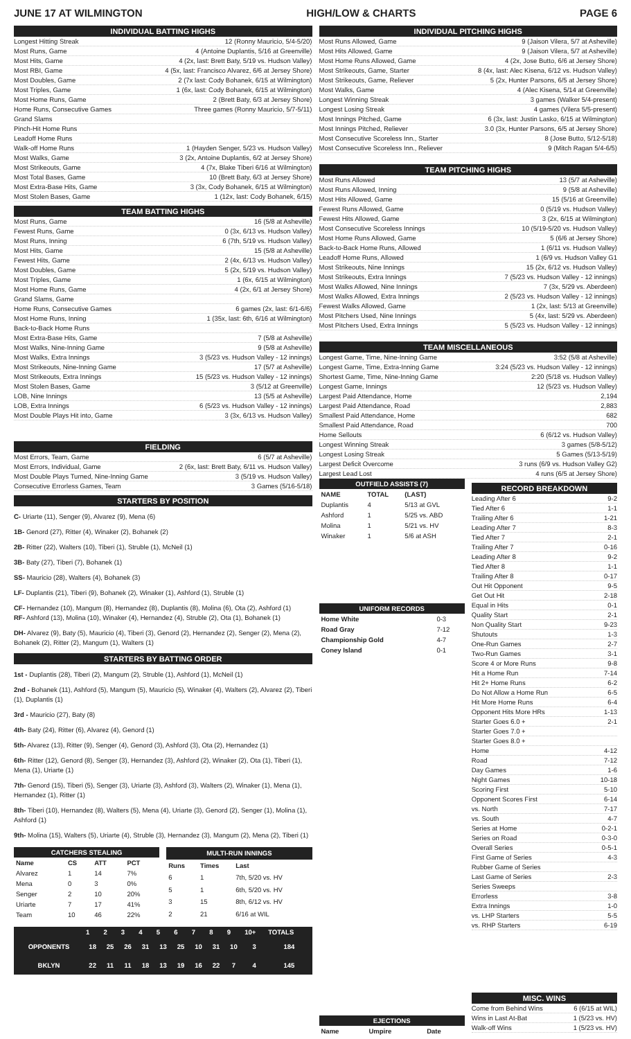JUNE 17 AT WILMINGTON HIGH/LOW & CHARTS PAGE 6
INDIVIDUAL BATTING HIGHS
Longest Hitting Streak 12 (Ronny Mauricio, 5/4-5/20)
Most Runs, Game 4 (Antoine Duplantis, 5/16 at Greenville)
Most Hits, Game 4 (2x, last: Brett Baty, 5/19 vs. Hudson Valley)
Most RBI, Game 4 (5x, last: Francisco Alvarez, 6/6 at Jersey Shore)
Most Doubles, Game 2 (7x last: Cody Bohanek, 6/15 at Wilmington)
Most Triples, Game 1 (6x, last: Cody Bohanek, 6/15 at Wilmington)
Most Home Runs, Game 2 (Brett Baty, 6/3 at Jersey Shore)
Home Runs, Consecutive Games Three games (Ronny Mauricio, 5/7-5/11)
Grand Slams
Pinch-Hit Home Runs
Leadoff Home Runs
Walk-off Home Runs 1 (Hayden Senger, 5/23 vs. Hudson Valley)
Most Walks, Game 3 (2x, Antoine Duplantis, 6/2 at Jersey Shore)
Most Strikeouts, Game 4 (7x, Blake Tiberi 6/16 at Wilmington)
Most Total Bases, Game 10 (Brett Baty, 6/3 at Jersey Shore)
Most Extra-Base Hits, Game 3 (3x, Cody Bohanek, 6/15 at Wilmington)
Most Stolen Bases, Game 1 (12x, last: Cody Bohanek, 6/15)
TEAM BATTING HIGHS
Most Runs, Game 16 (5/8 at Asheville)
Fewest Runs, Game 0 (3x, 6/13 vs. Hudson Valley)
Most Runs, Inning 6 (7th, 5/19 vs. Hudson Valley)
Most Hits, Game 15 (5/8 at Asheville)
Fewest Hits, Game 2 (4x, 6/13 vs. Hudson Valley)
Most Doubles, Game 5 (2x, 5/19 vs. Hudson Valley)
Most Triples, Game 1 (6x, 6/15 at Wilmington)
Most Home Runs, Game 4 (2x, 6/1 at Jersey Shore)
Grand Slams, Game
Home Runs, Consecutive Games 6 games (2x, last: 6/1-6/6)
Most Home Runs, Inning 1 (35x, last: 6th, 6/16 at Wilmington)
Back-to-Back Home Runs
Most Extra-Base Hits, Game 7 (5/8 at Asheville)
Most Walks, Nine-Inning Game 9 (5/8 at Asheville)
Most Walks, Extra Innings 3 (5/23 vs. Hudson Valley - 12 innings)
Most Strikeouts, Nine-Inning Game 17 (5/7 at Asheville)
Most Strikeouts, Extra Innings 15 (5/23 vs. Hudson Valley - 12 innings)
Most Stolen Bases, Game 3 (5/12 at Greenville)
LOB, Nine Innings 13 (5/5 at Asheville)
LOB, Extra Innings 6 (5/23 vs. Hudson Valley - 12 innings)
Most Double Plays Hit into, Game 3 (3x, 6/13 vs. Hudson Valley)
FIELDING
Most Errors, Team, Game 6 (5/7 at Asheville)
Most Errors, Individual, Game 2 (6x, last: Brett Baty, 6/11 vs. Hudson Valley)
Most Double Plays Turned, Nine-Inning Game 3 (5/19 vs. Hudson Valley)
Consecutive Errorless Games, Team 3 Games (5/16-5/18)
STARTERS BY POSITION
C- Uriarte (11), Senger (9), Alvarez (9), Mena (6)
1B- Genord (27), Ritter (4), Winaker (2), Bohanek (2)
2B- Ritter (22), Walters (10), Tiberi (1), Struble (1), McNeil (1)
3B- Baty (27), Tiberi (7), Bohanek (1)
SS- Mauricio (28), Walters (4), Bohanek (3)
LF- Duplantis (21), Tiberi (9), Bohanek (2), Winaker (1), Ashford (1), Struble (1)
CF- Hernandez (10), Mangum (8), Hernandez (8), Duplantis (8), Molina (6), Ota (2), Ashford (1)
RF- Ashford (13), Molina (10), Winaker (4), Hernandez (4), Struble (2), Ota (1), Bohanek (1)
DH- Alvarez (9), Baty (5), Mauricio (4), Tiberi (3), Genord (2), Hernandez (2), Senger (2), Mena (2), Bohanek (2), Ritter (2), Mangum (1), Walters (1)
STARTERS BY BATTING ORDER
1st - Duplantis (28), Tiberi (2), Mangum (2), Struble (1), Ashford (1), McNeil (1)
2nd - Bohanek (11), Ashford (5), Mangum (5), Mauricio (5), Winaker (4), Walters (2), Alvarez (2), Tiberi (1), Duplantis (1)
3rd - Mauricio (27), Baty (8)
4th- Baty (24), Ritter (6), Alvarez (4), Genord (1)
5th- Alvarez (13), Ritter (9), Senger (4), Genord (3), Ashford (3), Ota (2), Hernandez (1)
6th- Ritter (12), Genord (8), Senger (3), Hernandez (3), Ashford (2), Winaker (2), Ota (1), Tiberi (1), Mena (1), Uriarte (1)
7th- Genord (15), Tiberi (5), Senger (3), Uriarte (3), Ashford (3), Walters (2), Winaker (1), Mena (1), Hernandez (1), Ritter (1)
8th- Tiberi (10), Hernandez (8), Walters (5), Mena (4), Uriarte (3), Genord (2), Senger (1), Molina (1), Ashford (1)
9th- Molina (15), Walters (5), Uriarte (4), Struble (3), Hernandez (3), Mangum (2), Mena (2), Tiberi (1)
| CATCHERS STEALING | | | |
| --- | --- | --- | --- |
| Name | CS | ATT | PCT |
| Alvarez | 1 | 14 | 7% |
| Mena | 0 | 3 | 0% |
| Senger | 2 | 10 | 20% |
| Uriarte | 7 | 17 | 41% |
| Team | 10 | 46 | 22% |
| MULTI-RUN INNINGS | | |
| --- | --- | --- |
| Runs | Times | Last |
| 6 | 1 | 7th, 5/20 vs. HV |
| 5 | 1 | 6th, 5/20 vs. HV |
| 3 | 15 | 8th, 6/12 vs. HV |
| 2 | 21 | 6/16 at WIL |
| | 1 | 2 | 3 | 4 | 5 | 6 | 7 | 8 | 9 | 10+ | TOTALS |
| --- | --- | --- | --- | --- | --- | --- | --- | --- | --- | --- | --- |
| OPPONENTS | 18 | 25 | 26 | 31 | 13 | 25 | 10 | 31 | 10 | 3 | 184 |
| BKLYN | 22 | 11 | 11 | 18 | 13 | 19 | 16 | 22 | 7 | 4 | 145 |
INDIVIDUAL PITCHING HIGHS
Most Runs Allowed, Game 9 (Jaison Vilera, 5/7 at Asheville)
Most Hits Allowed, Game 9 (Jaison Vilera, 5/7 at Asheville)
Most Home Runs Allowed, Game 4 (2x, Jose Butto, 6/6 at Jersey Shore)
Most Strikeouts, Game, Starter 8 (4x, last: Alec Kisena, 6/12 vs. Hudson Valley)
Most Strikeouts, Game, Reliever 5 (2x, Hunter Parsons, 6/5 at Jersey Shore)
Most Walks, Game 4 (Alec Kisena, 5/14 at Greenville)
Longest Winning Streak 3 games (Walker 5/4-present)
Longest Losing Streak 4 games (Vilera 5/5-present)
Most Innings Pitched, Game 6 (3x, last: Justin Lasko, 6/15 at Wilmington)
Most Innings Pitched, Reliever 3.0 (3x, Hunter Parsons, 6/5 at Jersey Shore)
Most Consecutive Scoreless Inn., Starter 8 (Jose Butto, 5/12-5/18)
Most Consecutive Scoreless Inn., Reliever 9 (Mitch Ragan 5/4-6/5)
TEAM PITCHING HIGHS
Most Runs Allowed 13 (5/7 at Asheville)
Most Runs Allowed, Inning 9 (5/8 at Asheville)
Most Hits Allowed, Game 15 (5/16 at Greenville)
Fewest Runs Allowed, Game 0 (5/19 vs. Hudson Valley)
Fewest Hits Allowed, Game 3 (2x, 6/15 at Wilmington)
Most Consecutive Scoreless Innings 10 (5/19-5/20 vs. Hudson Valley)
Most Home Runs Allowed, Game 5 (6/6 at Jersey Shore)
Back-to-Back Home Runs, Allowed 1 (6/11 vs. Hudson Valley)
Leadoff Home Runs, Allowed 1 (6/9 vs. Hudson Valley G1
Most Strikeouts, Nine Innings 15 (2x, 6/12 vs. Hudson Valley)
Most Strikeouts, Extra Innings 7 (5/23 vs. Hudson Valley - 12 innings)
Most Walks Allowed, Nine Innings 7 (3x, 5/29 vs. Aberdeen)
Most Walks Allowed, Extra Innings 2 (5/23 vs. Hudson Valley - 12 innings)
Fewest Walks Allowed, Game 1 (2x, last: 5/13 at Greenville)
Most Pitchers Used, Nine Innings 5 (4x, last: 5/29 vs. Aberdeen)
Most Pitchers Used, Extra Innings 5 (5/23 vs. Hudson Valley - 12 innings)
TEAM MISCELLANEOUS
Longest Game, Time, Nine-Inning Game 3:52 (5/8 at Asheville)
Longest Game, Time, Extra-Inning Game 3:24 (5/23 vs. Hudson Valley - 12 innings)
Shortest Game, Time, Nine-Inning Game 2:20 (5/18 vs. Hudson Valley)
Longest Game, Innings 12 (5/23 vs. Hudson Valley)
Largest Paid Attendance, Home 2,194
Largest Paid Attendance, Road 2,883
Smallest Paid Attendance, Home 682
Smallest Paid Attendance, Road 700
Home Sellouts 6 (6/12 vs. Hudson Valley)
Longest Winning Streak 3 games (5/8-5/12)
Longest Losing Streak 5 Games (5/13-5/19)
Largest Deficit Overcome 3 runs (6/9 vs. Hudson Valley G2)
Largest Lead Lost 4 runs (6/5 at Jersey Shore)
| OUTFIELD ASSISTS (7) | | |
| --- | --- | --- |
| NAME | TOTAL | (LAST) |
| Duplantis | 4 | 5/13 at GVL |
| Ashford | 1 | 5/25 vs. ABD |
| Molina | 1 | 5/21 vs. HV |
| Winaker | 1 | 5/6 at ASH |
| UNIFORM RECORDS | |
| --- | --- |
| Home White | 0-3 |
| Road Gray | 7-12 |
| Championship Gold | 4-7 |
| Coney Island | 0-1 |
| EJECTIONS | | |
| --- | --- | --- |
| Name | Umpire | Date |
RECORD BREAKDOWN
Leading After 6 9-2
Tied After 6 1-1
Trailing After 6 1-21
Leading After 7 8-3
Tied After 7 2-1
Trailing After 7 0-16
Leading After 8 9-2
Tied After 8 1-1
Trailing After 8 0-17
Out Hit Opponent 9-5
Get Out Hit 2-18
Equal in Hits 0-1
Quality Start 2-1
Non Quality Start 9-23
Shutouts 1-3
One-Run Games 2-7
Two-Run Games 3-1
Score 4 or More Runs 9-8
Hit a Home Run 7-14
Hit 2+ Home Runs 6-2
Do Not Allow a Home Run 6-5
Hit More Home Runs 6-4
Opponent Hits More HRs 1-13
Starter Goes 6.0 + 2-1
Starter Goes 7.0 +
Starter Goes 8.0 +
Home 4-12
Road 7-12
Day Games 1-6
Night Games 10-18
Scoring First 5-10
Opponent Scores First 6-14
vs. North 7-17
vs. South 4-7
Series at Home 0-2-1
Series on Road 0-3-0
Overall Series 0-5-1
First Game of Series 4-3
Rubber Game of Series
Last Game of Series 2-3
Series Sweeps
Errorless 3-8
Extra Innings 1-0
vs. LHP Starters 5-5
vs. RHP Starters 6-19
MISC. WINS
Come from Behind Wins 6 (6/15 at WIL)
Wins in Last At-Bat 1 (5/23 vs. HV)
Walk-off Wins 1 (5/23 vs. HV)